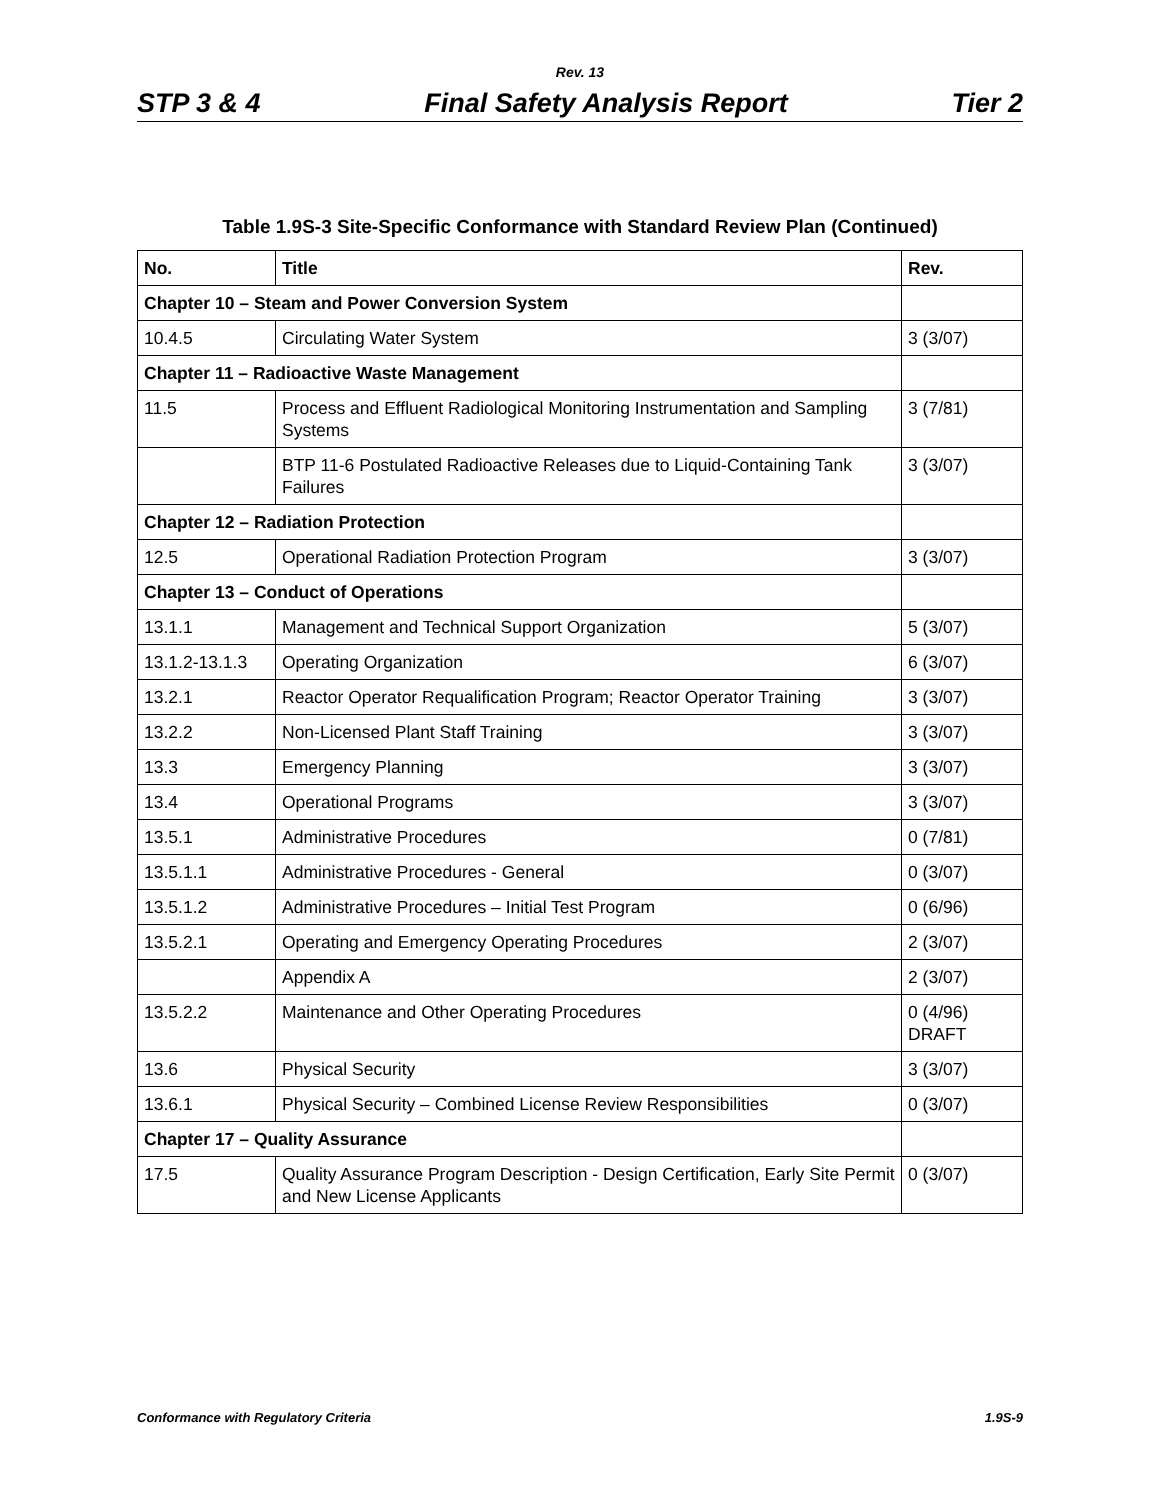Rev. 13
STP 3 & 4 Final Safety Analysis Report Tier 2
Table 1.9S-3 Site-Specific Conformance with Standard Review Plan (Continued)
| No. | Title | Rev. |
| --- | --- | --- |
| Chapter 10 – Steam and Power Conversion System | | |
| 10.4.5 | Circulating Water System | 3 (3/07) |
| Chapter 11 – Radioactive Waste Management | | |
| 11.5 | Process and Effluent Radiological Monitoring Instrumentation and Sampling Systems | 3 (7/81) |
| | BTP 11-6 Postulated Radioactive Releases due to Liquid-Containing Tank Failures | 3 (3/07) |
| Chapter 12 – Radiation Protection | | |
| 12.5 | Operational Radiation Protection Program | 3 (3/07) |
| Chapter 13 – Conduct of Operations | | |
| 13.1.1 | Management and Technical Support Organization | 5 (3/07) |
| 13.1.2-13.1.3 | Operating Organization | 6 (3/07) |
| 13.2.1 | Reactor Operator Requalification Program; Reactor Operator Training | 3 (3/07) |
| 13.2.2 | Non-Licensed Plant Staff Training | 3 (3/07) |
| 13.3 | Emergency Planning | 3 (3/07) |
| 13.4 | Operational Programs | 3 (3/07) |
| 13.5.1 | Administrative Procedures | 0 (7/81) |
| 13.5.1.1 | Administrative Procedures - General | 0 (3/07) |
| 13.5.1.2 | Administrative Procedures – Initial Test Program | 0 (6/96) |
| 13.5.2.1 | Operating and Emergency Operating Procedures | 2 (3/07) |
| | Appendix A | 2 (3/07) |
| 13.5.2.2 | Maintenance and Other Operating Procedures | 0 (4/96) DRAFT |
| 13.6 | Physical Security | 3 (3/07) |
| 13.6.1 | Physical Security – Combined License Review Responsibilities | 0 (3/07) |
| Chapter 17 – Quality Assurance | | |
| 17.5 | Quality Assurance Program Description - Design Certification, Early Site Permit and New License Applicants | 0 (3/07) |
Conformance with Regulatory Criteria 1.9S-9